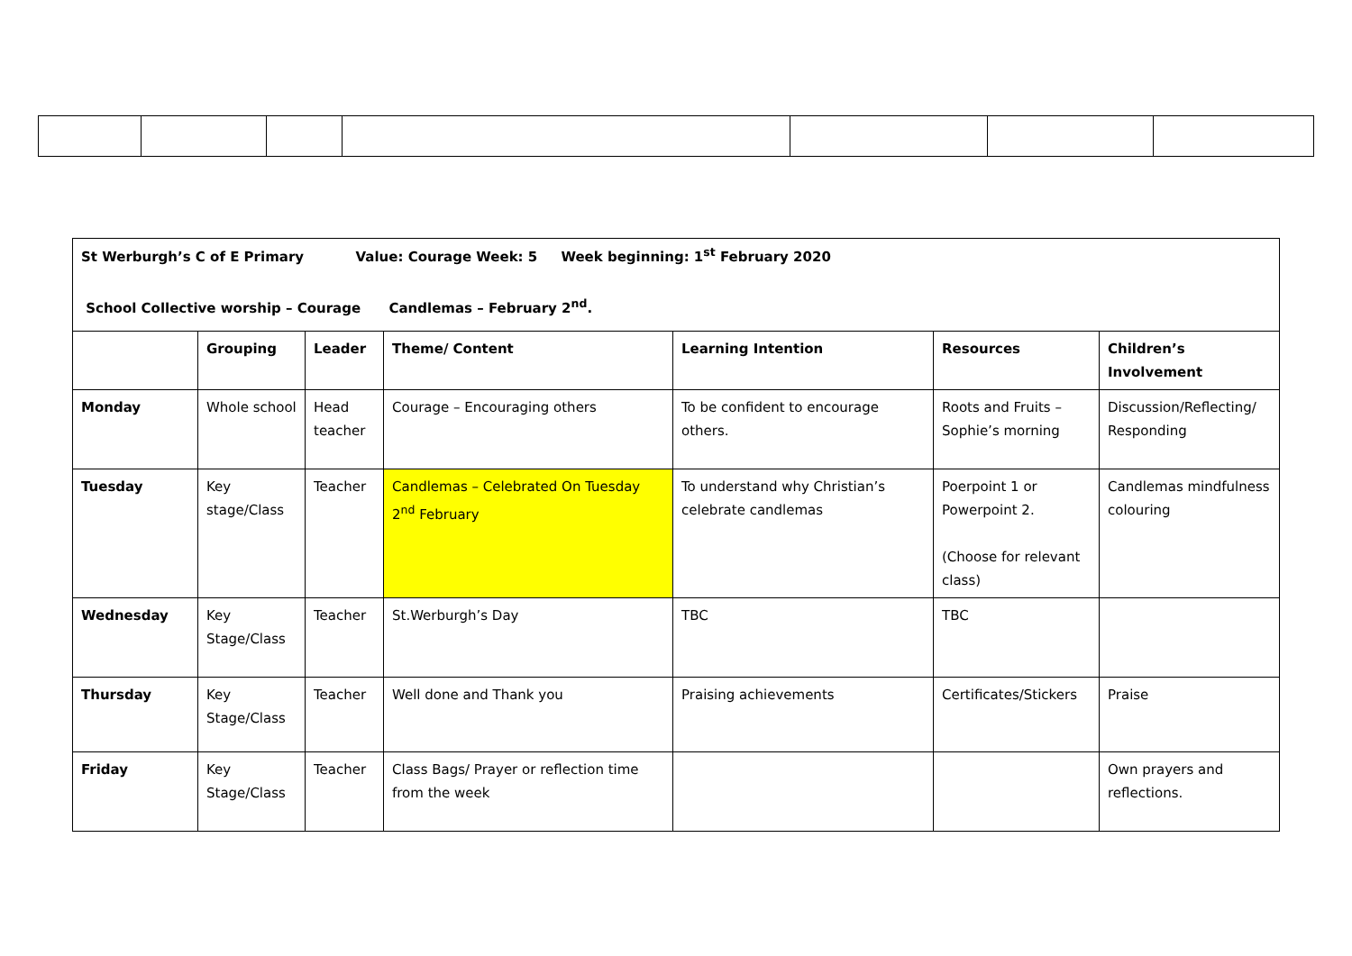| St Werburgh’s C of E Primary Value: Courage Week: 5 Week beginning: 1<sup>st</sup> February 2020 School Collective worship – Courage Candlemas – February 2<sup>nd</sup>. | | | | | | |
| | Grouping | Leader | Theme/ Content | Learning Intention | Resources | Children’s Involvement |
| Monday | Whole school | Head teacher | Courage – Encouraging others | To be confident to encourage others. | Roots and Fruits – Sophie’s morning | Discussion/Reflecting/ Responding |
| Tuesday | Key stage/Class | Teacher | Candlemas – Celebrated On Tuesday 2<sup>nd</sup> February | To understand why Christian’s celebrate candlemas | Poerpoint 1 or Powerpoint 2. (Choose for relevant class) | Candlemas mindfulness colouring |
| Wednesday | Key Stage/Class | Teacher | St.Werburgh’s Day | TBC | TBC | |
| Thursday | Key Stage/Class | Teacher | Well done and Thank you | Praising achievements | Certificates/Stickers | Praise |
| Friday | Key Stage/Class | Teacher | Class Bags/ Prayer or reflection time from the week | | | Own prayers and reflections. |